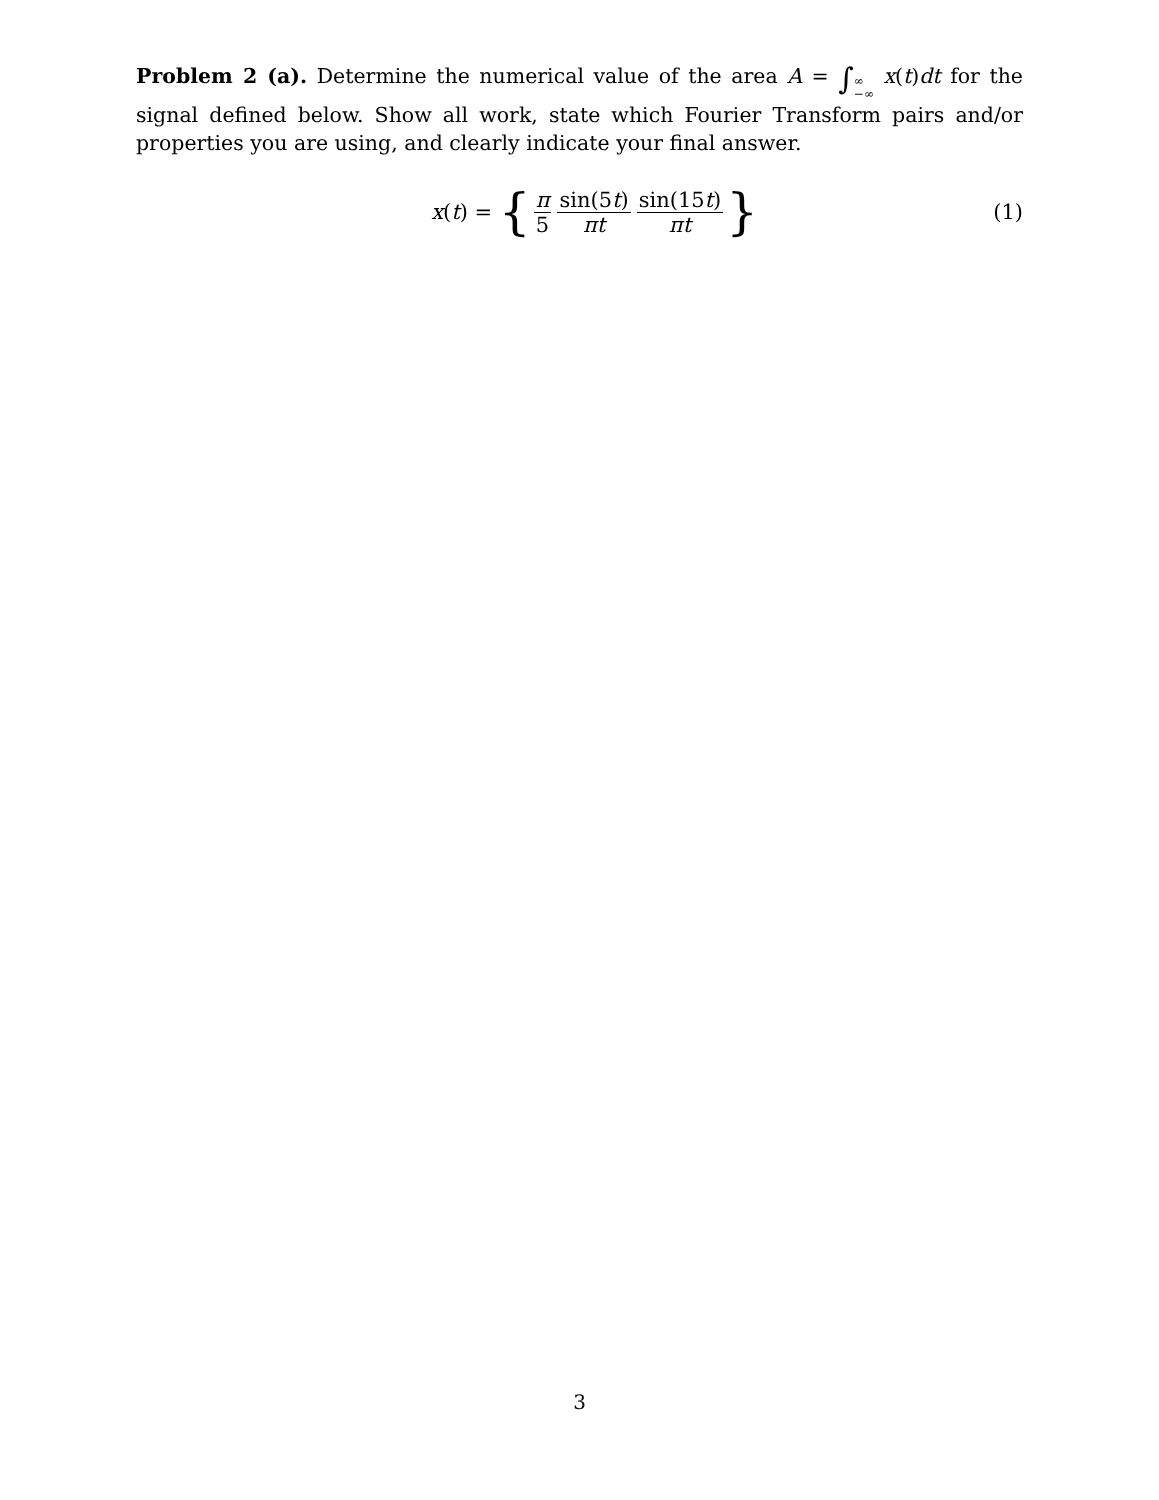Problem 2 (a). Determine the numerical value of the area A = ∫∞ −∞ x(t)dt for the signal defined below. Show all work, state which Fourier Transform pairs and/or properties you are using, and clearly indicate your final answer.
x (t) = { π 5 sin(5t) πt sin(15t) πt }
(1)
3